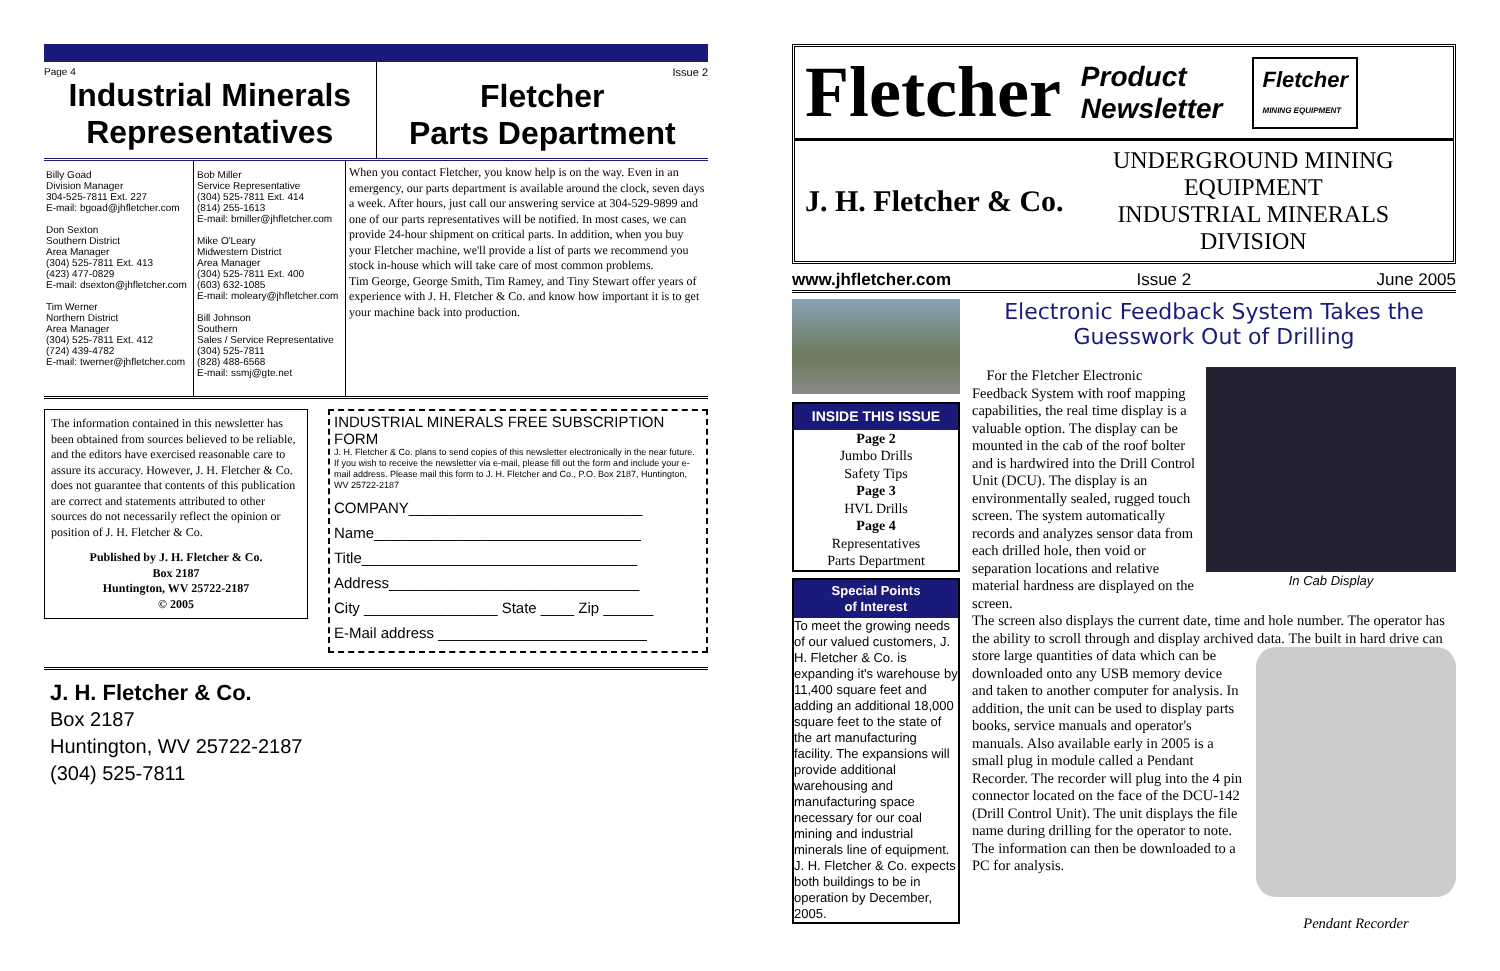Page 4
Industrial Minerals
Representatives
Issue 2
Fletcher
Parts Department
Billy Goad
Division Manager
304-525-7811 Ext. 227
E-mail: bgoad@jhfletcher.com
Don Sexton
Southern District
Area Manager
(304) 525-7811 Ext. 413
(423) 477-0829
E-mail: dsexton@jhfletcher.com
Tim Werner
Northern District
Area Manager
(304) 525-7811 Ext. 412
(724) 439-4782
E-mail: twerner@jhfletcher.com
Bob Miller
Service Representative
(304) 525-7811 Ext. 414
(814) 255-1613
E-mail: bmiller@jhfletcher.com
Mike O'Leary
Midwestern District
Area Manager
(304) 525-7811 Ext. 400
(603) 632-1085
E-mail: moleary@jhfletcher.com
Bill Johnson
Southern
Sales / Service Representative
(304) 525-7811
(828) 488-6568
E-mail: ssmj@gte.net
When you contact Fletcher, you know help is on the way. Even in an emergency, our parts department is available around the clock, seven days a week. After hours, just call our answering service at 304-529-9899 and one of our parts representatives will be notified. In most cases, we can provide 24-hour shipment on critical parts. In addition, when you buy your Fletcher machine, we'll provide a list of parts we recommend you stock in-house which will take care of most common problems.
Tim George, George Smith, Tim Ramey, and Tiny Stewart offer years of experience with J. H. Fletcher & Co. and know how important it is to get your machine back into production.
The information contained in this newsletter has been obtained from sources believed to be reliable, and the editors have exercised reasonable care to assure its accuracy. However, J. H. Fletcher & Co. does not guarantee that contents of this publication are correct and statements attributed to other sources do not necessarily reflect the opinion or position of J. H. Fletcher & Co.
Published by J. H. Fletcher & Co.
Box 2187
Huntington, WV 25722-2187
© 2005
INDUSTRIAL MINERALS FREE SUBSCRIPTION FORM
J. H. Fletcher & Co. plans to send copies of this newsletter electronically in the near future. If you wish to receive the newsletter via e-mail, please fill out the form and include your e-mail address. Please mail this form to J. H. Fletcher and Co., P.O. Box 2187, Huntington, WV 25722-2187
COMPANY____________________________
Name________________________________
Title_________________________________
Address______________________________
City ________________ State ____ Zip ______
E-Mail address _________________________
J. H. Fletcher & Co.
Box 2187
Huntington, WV 25722-2187
(304) 525-7811
Fletcher Product
Newsletter Fletcher
MINING EQUIPMENT
J. H. Fletcher & Co. UNDERGROUND MINING EQUIPMENT
INDUSTRIAL MINERALS DIVISION
www.jhfletcher.com Issue 2 June 2005
INSIDE THIS ISSUE
Page 2
Jumbo Drills
Safety Tips
Page 3
HVL Drills
Page 4
Representatives
Parts Department
Special Points
of Interest
To meet the growing needs of our valued customers, J. H. Fletcher & Co. is expanding it's warehouse by 11,400 square feet and adding an additional 18,000 square feet to the state of the art manufacturing facility. The expansions will provide additional warehousing and manufacturing space necessary for our coal mining and industrial minerals line of equipment. J. H. Fletcher & Co. expects both buildings to be in operation by December, 2005.
Electronic Feedback System Takes the Guesswork Out of Drilling
In Cab Display
For the Fletcher Electronic Feedback System with roof mapping capabilities, the real time display is a valuable option. The display can be mounted in the cab of the roof bolter and is hardwired into the Drill Control Unit (DCU). The display is an environmentally sealed, rugged touch screen. The system automatically records and analyzes sensor data from each drilled hole, then void or separation locations and relative material hardness are displayed on the screen.
The screen also displays the current date, time and hole number. The operator has the ability to scroll through and display archived data.
Pendant Recorder
The built in hard drive can store large quantities of data which can be downloaded onto any USB memory device and taken to another computer for analysis. In addition, the unit can be used to display parts books, service manuals and operator's manuals. Also available early in 2005 is a small plug in module called a Pendant Recorder. The recorder will plug into the 4 pin connector located on the face of the DCU-142 (Drill Control Unit). The unit displays the file name during drilling for the operator to note. The information can then be downloaded to a PC for analysis.